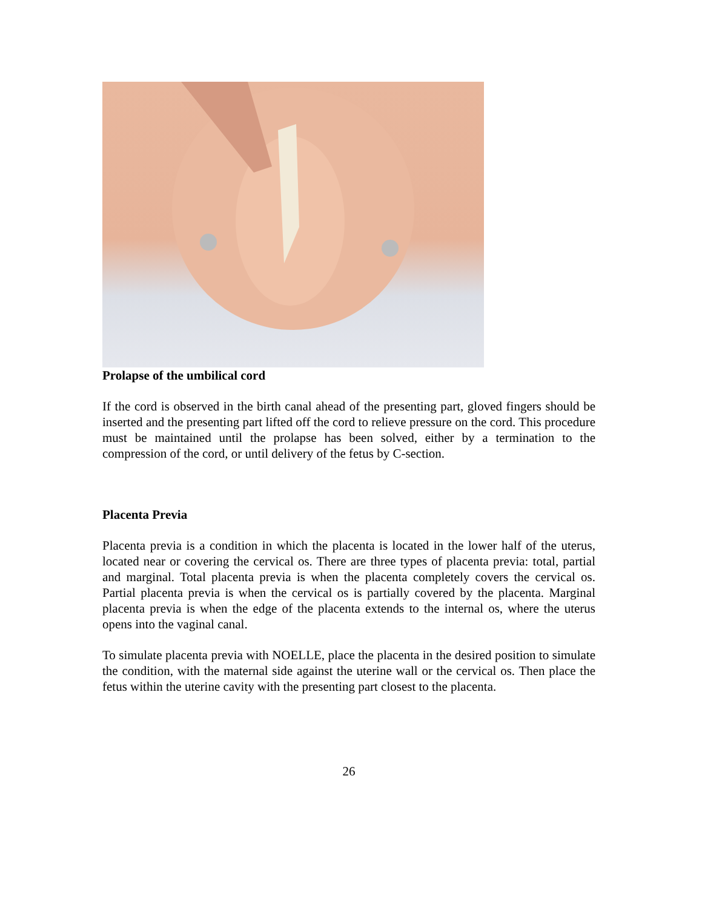Prolapse of the umbilical cord
If the cord is observed in the birth canal ahead of the presenting part, gloved fingers should be inserted and the presenting part lifted off the cord to relieve pressure on the cord. This procedure must be maintained until the prolapse has been solved, either by a termination to the compression of the cord, or until delivery of the fetus by C-section.
Placenta Previa
Placenta previa is a condition in which the placenta is located in the lower half of the uterus, located near or covering the cervical os. There are three types of placenta previa: total, partial and marginal. Total placenta previa is when the placenta completely covers the cervical os. Partial placenta previa is when the cervical os is partially covered by the placenta. Marginal placenta previa is when the edge of the placenta extends to the internal os, where the uterus opens into the vaginal canal.
To simulate placenta previa with NOELLE, place the placenta in the desired position to simulate the condition, with the maternal side against the uterine wall or the cervical os. Then place the fetus within the uterine cavity with the presenting part closest to the placenta.
26